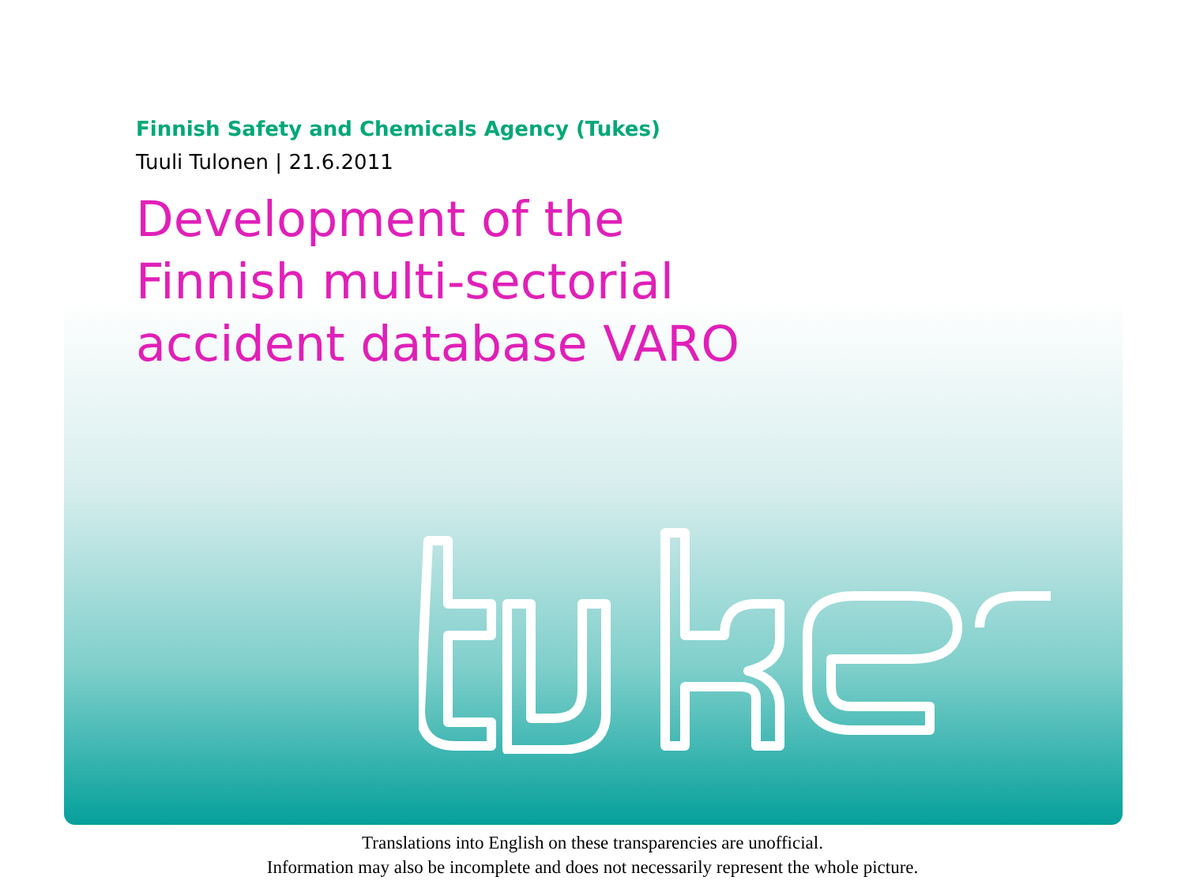Finnish Safety and Chemicals Agency (Tukes)
Tuuli Tulonen | 21.6.2011
Development of the
Finnish multi-sectorial
accident database VARO
Translations into English on these transparencies are unofficial.
Information may also be incomplete and does not necessarily represent the whole picture.